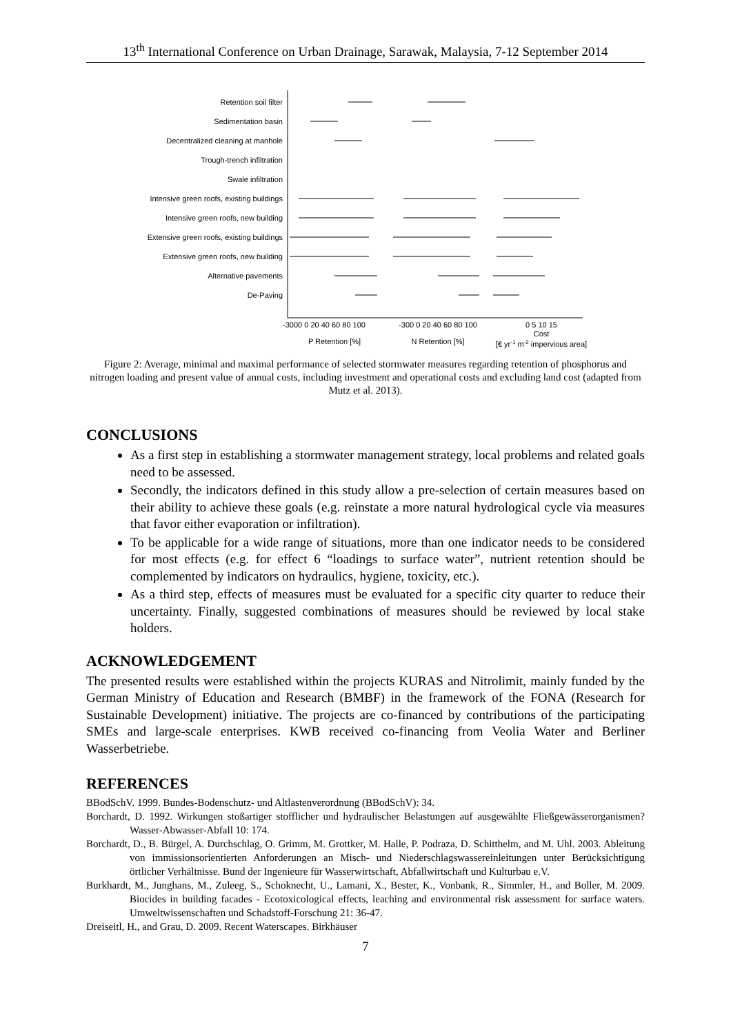13<sup>th</sup> International Conference on Urban Drainage, Sarawak, Malaysia, 7-12 September 2014
Retention soil filter
Sedimentation basin
Decentralized cleaning at manhole
Trough-trench infiltration
Swale infiltration
Intensive green roofs, existing buildings
Intensive green roofs, new building
Extensive green roofs, existing buildings
Extensive green roofs, new building
Alternative pavements
De-Paving
-3000 0 20 40 60 80 100
-300 0 20 40 60 80 100
0 5 10 15
Cost
P Retention [%]
N Retention [%]
[€ yr-1 m-2 impervious area]
Figure 2: Average, minimal and maximal performance of selected stormwater measures regarding retention of phosphorus and nitrogen loading and present value of annual costs, including investment and operational costs and excluding land cost (adapted from Mutz et al. 2013).
CONCLUSIONS
As a first step in establishing a stormwater management strategy, local problems and related goals need to be assessed.
Secondly, the indicators defined in this study allow a pre-selection of certain measures based on their ability to achieve these goals (e.g. reinstate a more natural hydrological cycle via measures that favor either evaporation or infiltration).
To be applicable for a wide range of situations, more than one indicator needs to be considered for most effects (e.g. for effect 6 “loadings to surface water”, nutrient retention should be complemented by indicators on hydraulics, hygiene, toxicity, etc.).
As a third step, effects of measures must be evaluated for a specific city quarter to reduce their uncertainty. Finally, suggested combinations of measures should be reviewed by local stake holders.
ACKNOWLEDGEMENT
The presented results were established within the projects KURAS and Nitrolimit, mainly funded by the German Ministry of Education and Research (BMBF) in the framework of the FONA (Research for Sustainable Development) initiative. The projects are co-financed by contributions of the participating SMEs and large-scale enterprises. KWB received co-financing from Veolia Water and Berliner Wasserbetriebe.
REFERENCES
BBodSchV. 1999. Bundes-Bodenschutz- und Altlastenverordnung (BBodSchV): 34.
Borchardt, D. 1992. Wirkungen stoßartiger stofflicher und hydraulischer Belastungen auf ausgewählte Fließgewässerorganismen? Wasser-Abwasser-Abfall 10: 174.
Borchardt, D., B. Bürgel, A. Durchschlag, O. Grimm, M. Grottker, M. Halle, P. Podraza, D. Schitthelm, and M. Uhl. 2003. Ableitung von immissionsorientierten Anforderungen an Misch- und Niederschlagswassereinleitungen unter Berücksichtigung örtlicher Verhältnisse. Bund der Ingenieure für Wasserwirtschaft, Abfallwirtschaft und Kulturbau e.V.
Burkhardt, M., Junghans, M., Zuleeg, S., Schoknecht, U., Lamani, X., Bester, K., Vonbank, R., Simmler, H., and Boller, M. 2009. Biocides in building facades - Ecotoxicological effects, leaching and environmental risk assessment for surface waters. Umweltwissenschaften und Schadstoff-Forschung 21: 36-47.
Dreiseitl, H., and Grau, D. 2009. Recent Waterscapes. Birkhäuser
7